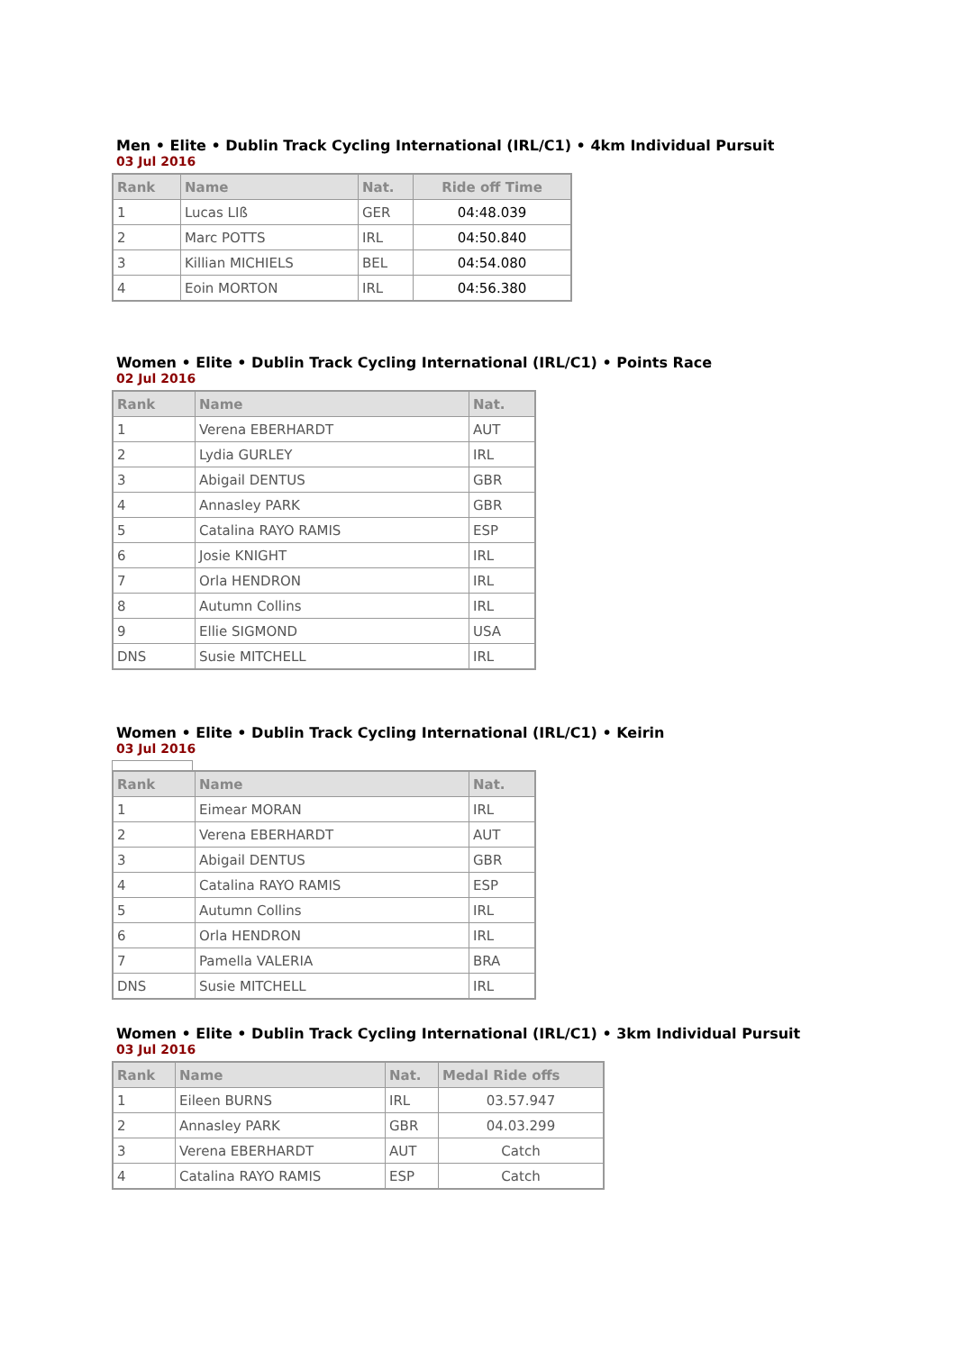Men • Elite • Dublin Track Cycling International (IRL/C1) • 4km Individual Pursuit
03 Jul 2016
| Rank | Name | Nat. | Ride off Time |
| --- | --- | --- | --- |
| 1 | Lucas LIß | GER | 04:48.039 |
| 2 | Marc POTTS | IRL | 04:50.840 |
| 3 | Killian MICHIELS | BEL | 04:54.080 |
| 4 | Eoin MORTON | IRL | 04:56.380 |
Women • Elite • Dublin Track Cycling International (IRL/C1) • Points Race
02 Jul 2016
| Rank | Name | Nat. |
| --- | --- | --- |
| 1 | Verena EBERHARDT | AUT |
| 2 | Lydia GURLEY | IRL |
| 3 | Abigail DENTUS | GBR |
| 4 | Annasley PARK | GBR |
| 5 | Catalina RAYO RAMIS | ESP |
| 6 | Josie KNIGHT | IRL |
| 7 | Orla HENDRON | IRL |
| 8 | Autumn Collins | IRL |
| 9 | Ellie SIGMOND | USA |
| DNS | Susie MITCHELL | IRL |
Women • Elite • Dublin Track Cycling International (IRL/C1) • Keirin
03 Jul 2016
| Rank | Name | Nat. |
| --- | --- | --- |
| 1 | Eimear MORAN | IRL |
| 2 | Verena EBERHARDT | AUT |
| 3 | Abigail DENTUS | GBR |
| 4 | Catalina RAYO RAMIS | ESP |
| 5 | Autumn Collins | IRL |
| 6 | Orla HENDRON | IRL |
| 7 | Pamella VALERIA | BRA |
| DNS | Susie MITCHELL | IRL |
Women • Elite • Dublin Track Cycling International (IRL/C1) • 3km Individual Pursuit
03 Jul 2016
| Rank | Name | Nat. | Medal Ride offs |
| --- | --- | --- | --- |
| 1 | Eileen BURNS | IRL | 03.57.947 |
| 2 | Annasley PARK | GBR | 04.03.299 |
| 3 | Verena EBERHARDT | AUT | Catch |
| 4 | Catalina RAYO RAMIS | ESP | Catch |